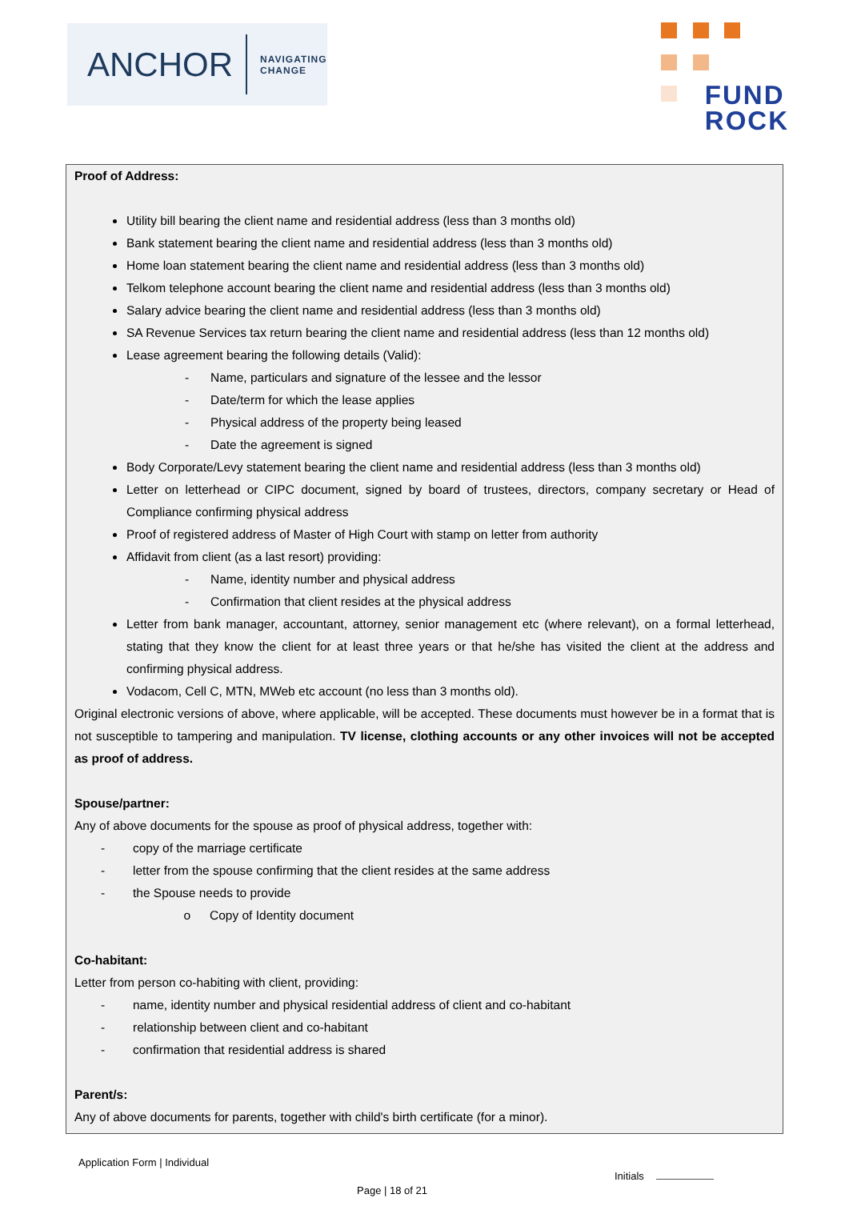ANCHOR NAVIGATING
CHANGE
FUND
ROCK
Proof of Address:
Utility bill bearing the client name and residential address (less than 3 months old)
Bank statement bearing the client name and residential address (less than 3 months old)
Home loan statement bearing the client name and residential address (less than 3 months old)
Telkom telephone account bearing the client name and residential address (less than 3 months old)
Salary advice bearing the client name and residential address (less than 3 months old)
SA Revenue Services tax return bearing the client name and residential address (less than 12 months old)
Lease agreement bearing the following details (Valid):
- Name, particulars and signature of the lessee and the lessor
- Date/term for which the lease applies
- Physical address of the property being leased
- Date the agreement is signed
Body Corporate/Levy statement bearing the client name and residential address (less than 3 months old)
Letter on letterhead or CIPC document, signed by board of trustees, directors, company secretary or Head of Compliance confirming physical address
Proof of registered address of Master of High Court with stamp on letter from authority
Affidavit from client (as a last resort) providing:
- Name, identity number and physical address
- Confirmation that client resides at the physical address
Letter from bank manager, accountant, attorney, senior management etc (where relevant), on a formal letterhead, stating that they know the client for at least three years or that he/she has visited the client at the address and confirming physical address.
Vodacom, Cell C, MTN, MWeb etc account (no less than 3 months old).
Original electronic versions of above, where applicable, will be accepted. These documents must however be in a format that is not susceptible to tampering and manipulation. TV license, clothing accounts or any other invoices will not be accepted as proof of address.
Spouse/partner:
Any of above documents for the spouse as proof of physical address, together with:
- copy of the marriage certificate
- letter from the spouse confirming that the client resides at the same address
- the Spouse needs to provide
o Copy of Identity document
Co-habitant:
Letter from person co-habiting with client, providing:
- name, identity number and physical residential address of client and co-habitant
- relationship between client and co-habitant
- confirmation that residential address is shared
Parent/s:
Any of above documents for parents, together with child's birth certificate (for a minor).
Application Form | Individual
Initials
Page | 18 of 21